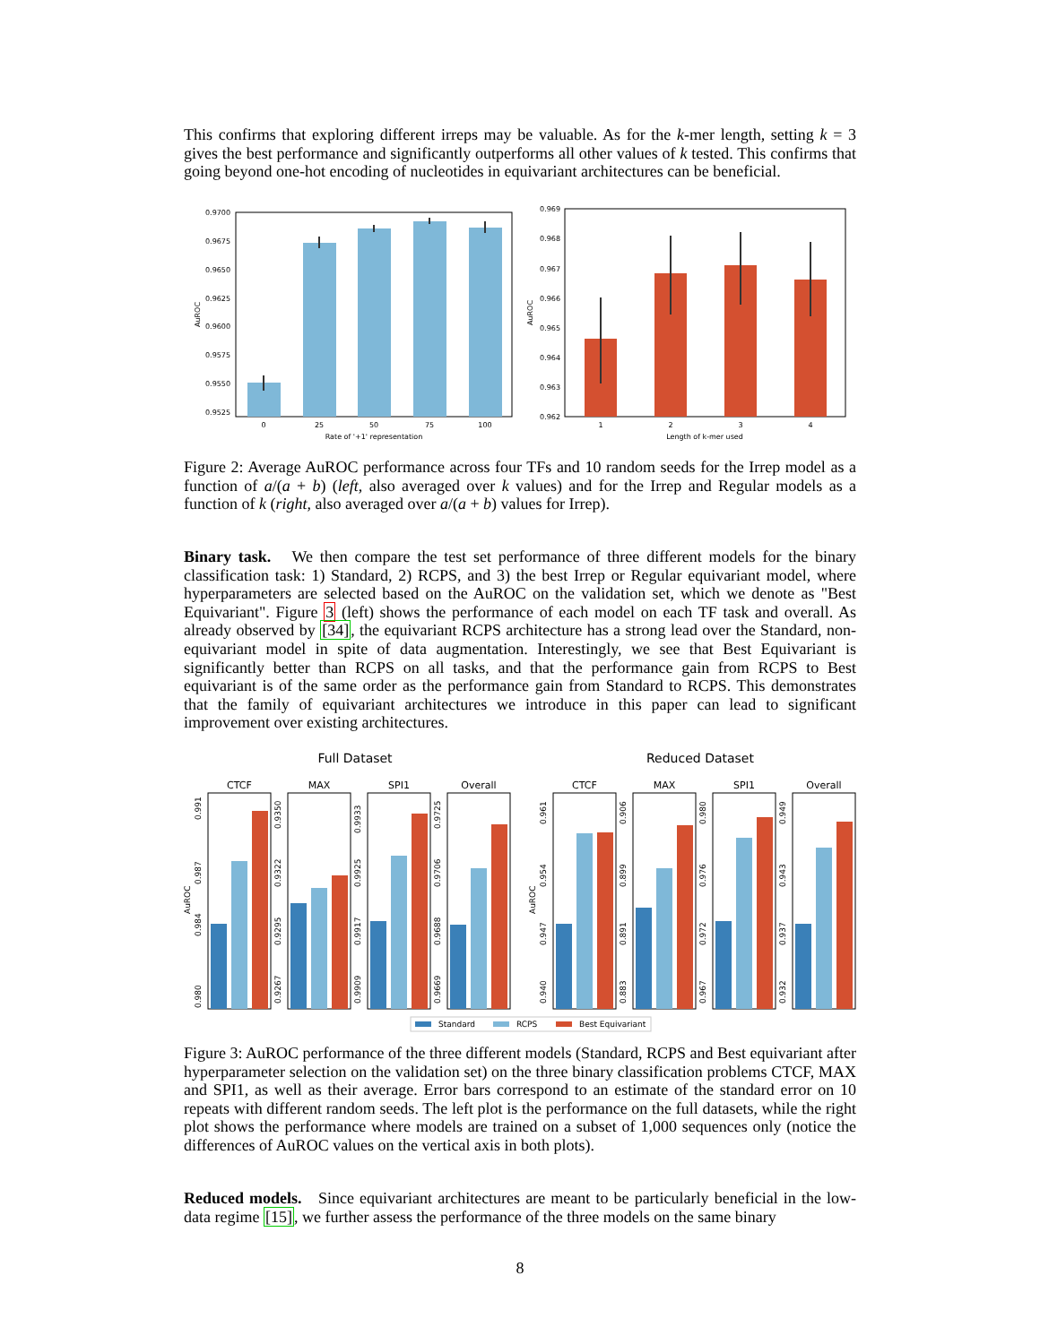This confirms that exploring different irreps may be valuable. As for the k-mer length, setting k = 3 gives the best performance and significantly outperforms all other values of k tested. This confirms that going beyond one-hot encoding of nucleotides in equivariant architectures can be beneficial.
0.9700
0.9675
0.9650
0.9625
0.9600
0.9575
0.9550
0.9525
AuROC
0
25
50
75
100
Rate of '+1' representation
0.969
0.968
0.967
0.966
0.965
0.964
0.963
0.962
AuROC
1
2
3
4
Length of k-mer used
Figure 2: Average AuROC performance across four TFs and 10 random seeds for the Irrep model as a function of a/(a + b) (left, also averaged over k values) and for the Irrep and Regular models as a function of k (right, also averaged over a/(a + b) values for Irrep).
Binary task. We then compare the test set performance of three different models for the binary classification task: 1) Standard, 2) RCPS, and 3) the best Irrep or Regular equivariant model, where hyperparameters are selected based on the AuROC on the validation set, which we denote as "Best Equivariant". Figure 3 (left) shows the performance of each model on each TF task and overall. As already observed by [34], the equivariant RCPS architecture has a strong lead over the Standard, non-equivariant model in spite of data augmentation. Interestingly, we see that Best Equivariant is significantly better than RCPS on all tasks, and that the performance gain from RCPS to Best equivariant is of the same order as the performance gain from Standard to RCPS. This demonstrates that the family of equivariant architectures we introduce in this paper can lead to significant improvement over existing architectures.
Full Dataset
Reduced Dataset
CTCF
MAX
SPI1
Overall
CTCF
MAX
SPI1
Overall
0.980
0.984
0.987
0.991
AuROC
0.9267
0.9295
0.9322
0.9350
0.9909
0.9917
0.9925
0.9933
0.9669
0.9688
0.9706
0.9725
0.940
0.947
0.954
0.961
AuROC
0.883
0.891
0.899
0.906
0.967
0.972
0.976
0.980
0.932
0.937
0.943
0.949
Standard
RCPS
Best Equivariant
Figure 3: AuROC performance of the three different models (Standard, RCPS and Best equivariant after hyperparameter selection on the validation set) on the three binary classification problems CTCF, MAX and SPI1, as well as their average. Error bars correspond to an estimate of the standard error on 10 repeats with different random seeds. The left plot is the performance on the full datasets, while the right plot shows the performance where models are trained on a subset of 1,000 sequences only (notice the differences of AuROC values on the vertical axis in both plots).
Reduced models. Since equivariant architectures are meant to be particularly beneficial in the low-data regime [15], we further assess the performance of the three models on the same binary
8